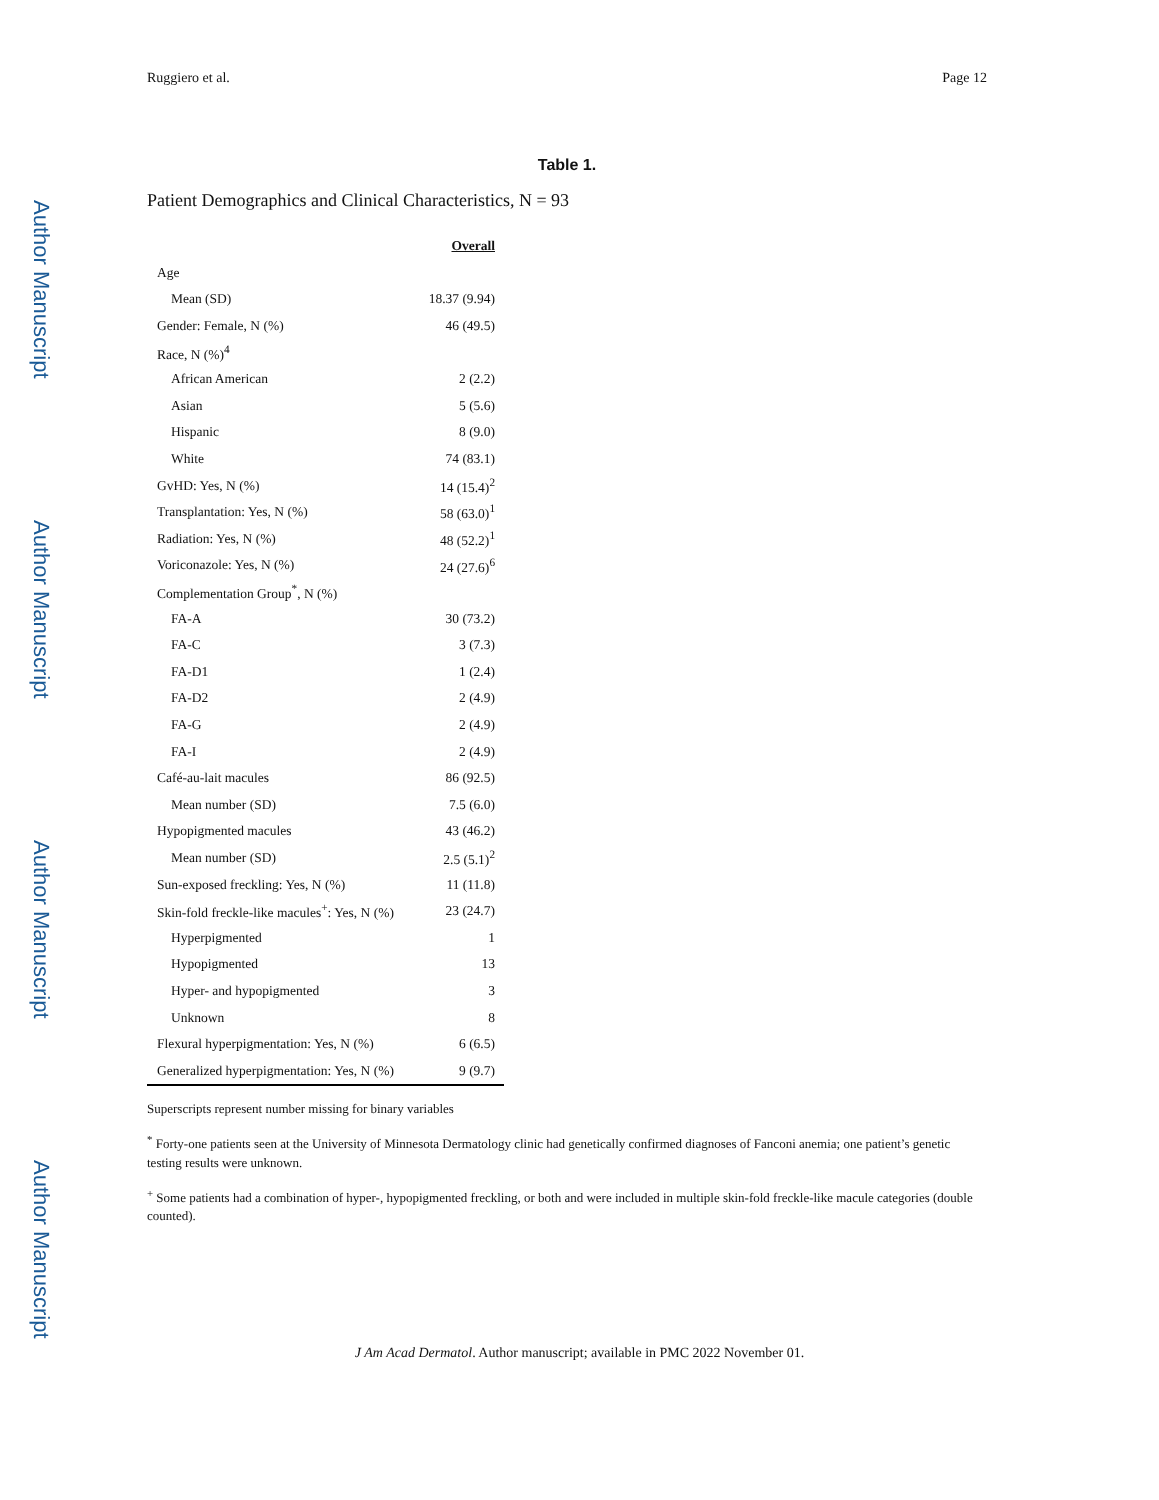Author Manuscript
Author Manuscript
Author Manuscript
Author Manuscript
Ruggiero et al. Page 12
Table 1.
Patient Demographics and Clinical Characteristics, N = 93
| | Overall |
| Age | |
| Mean (SD) | 18.37 (9.94) |
| Gender: Female, N (%) | 46 (49.5) |
| Race, N (%)<sup>4</sup> | |
| African American | 2 (2.2) |
| Asian | 5 (5.6) |
| Hispanic | 8 (9.0) |
| White | 74 (83.1) |
| GvHD: Yes, N (%) | 14 (15.4)<sup>2</sup> |
| Transplantation: Yes, N (%) | 58 (63.0)<sup>1</sup> |
| Radiation: Yes, N (%) | 48 (52.2)<sup>1</sup> |
| Voriconazole: Yes, N (%) | 24 (27.6)<sup>6</sup> |
| Complementation Group<sup>*</sup>, N (%) | |
| FA-A | 30 (73.2) |
| FA-C | 3 (7.3) |
| FA-D1 | 1 (2.4) |
| FA-D2 | 2 (4.9) |
| FA-G | 2 (4.9) |
| FA-I | 2 (4.9) |
| Café-au-lait macules | 86 (92.5) |
| Mean number (SD) | 7.5 (6.0) |
| Hypopigmented macules | 43 (46.2) |
| Mean number (SD) | 2.5 (5.1)<sup>2</sup> |
| Sun-exposed freckling: Yes, N (%) | 11 (11.8) |
| Skin-fold freckle-like macules<sup>+</sup>: Yes, N (%) | 23 (24.7) |
| Hyperpigmented | 1 |
| Hypopigmented | 13 |
| Hyper- and hypopigmented | 3 |
| Unknown | 8 |
| Flexural hyperpigmentation: Yes, N (%) | 6 (6.5) |
| Generalized hyperpigmentation: Yes, N (%) | 9 (9.7) |
Superscripts represent number missing for binary variables
<sup>*</sup> Forty-one patients seen at the University of Minnesota Dermatology clinic had genetically confirmed diagnoses of Fanconi anemia; one patient’s genetic testing results were unknown.
<sup>+</sup> Some patients had a combination of hyper-, hypopigmented freckling, or both and were included in multiple skin-fold freckle-like macule categories (double counted).
J Am Acad Dermatol. Author manuscript; available in PMC 2022 November 01.